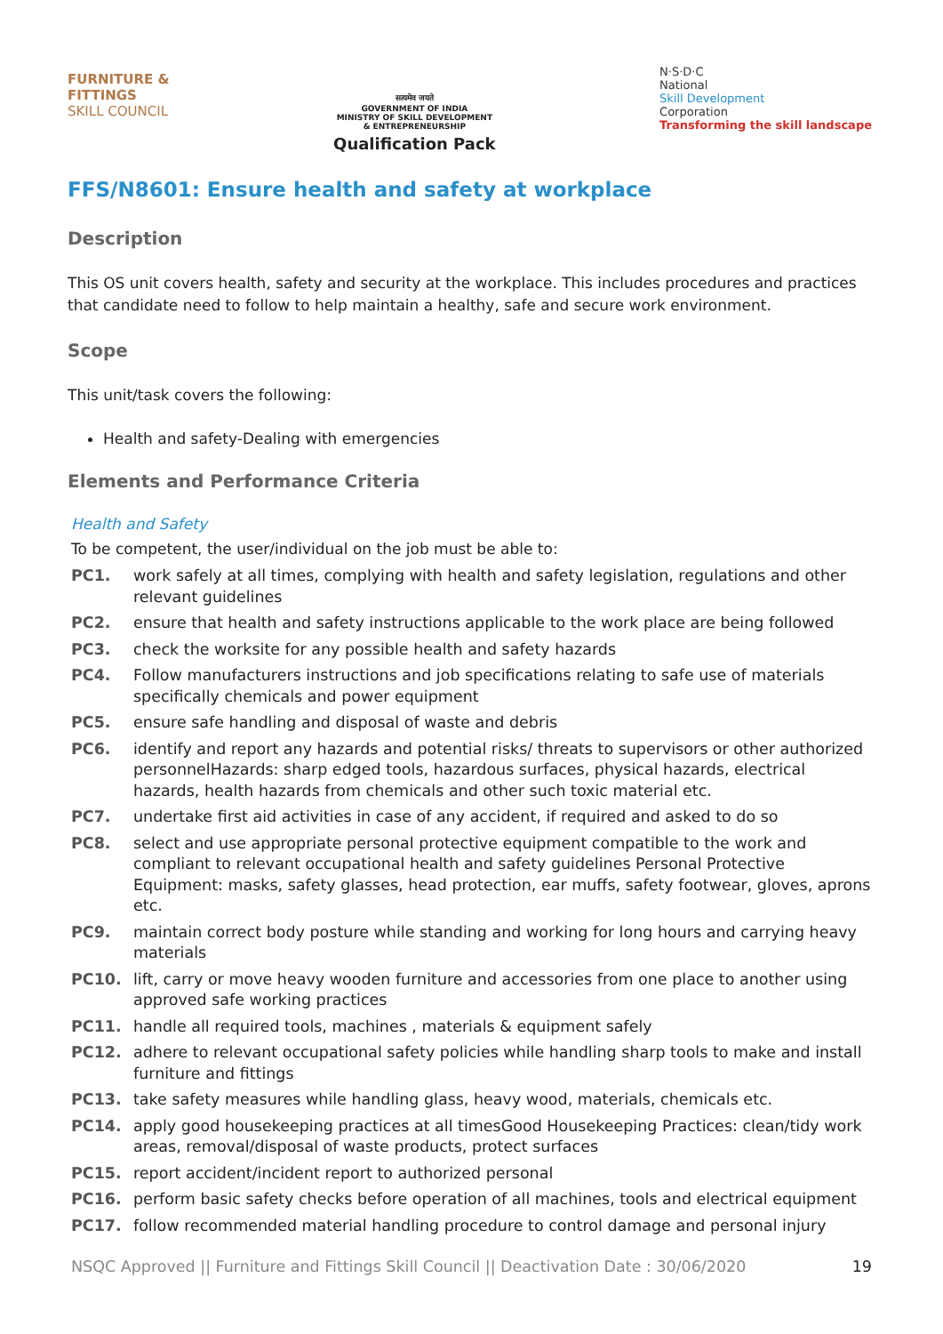FURNITURE &
FITTINGS
SKILL COUNCIL
सत्यमेव जयते
GOVERNMENT OF INDIA
MINISTRY OF SKILL DEVELOPMENT
& ENTREPRENEURSHIP
Qualification Pack
N·S·D·C
National
Skill Development
Corporation
Transforming the skill landscape
FFS/N8601: Ensure health and safety at workplace
Description
This OS unit covers health, safety and security at the workplace. This includes procedures and practices that candidate need to follow to help maintain a healthy, safe and secure work environment.
Scope
This unit/task covers the following:
Health and safety-Dealing with emergencies
Elements and Performance Criteria
Health and Safety
To be competent, the user/individual on the job must be able to:
| PC1. | work safely at all times, complying with health and safety legislation, regulations and other relevant guidelines |
| PC2. | ensure that health and safety instructions applicable to the work place are being followed |
| PC3. | check the worksite for any possible health and safety hazards |
| PC4. | Follow manufacturers instructions and job specifications relating to safe use of materials specifically chemicals and power equipment |
| PC5. | ensure safe handling and disposal of waste and debris |
| PC6. | identify and report any hazards and potential risks/ threats to supervisors or other authorized personnelHazards: sharp edged tools, hazardous surfaces, physical hazards, electrical hazards, health hazards from chemicals and other such toxic material etc. |
| PC7. | undertake first aid activities in case of any accident, if required and asked to do so |
| PC8. | select and use appropriate personal protective equipment compatible to the work and compliant to relevant occupational health and safety guidelines Personal Protective Equipment: masks, safety glasses, head protection, ear muffs, safety footwear, gloves, aprons etc. |
| PC9. | maintain correct body posture while standing and working for long hours and carrying heavy materials |
| PC10. | lift, carry or move heavy wooden furniture and accessories from one place to another using approved safe working practices |
| PC11. | handle all required tools, machines , materials & equipment safely |
| PC12. | adhere to relevant occupational safety policies while handling sharp tools to make and install furniture and fittings |
| PC13. | take safety measures while handling glass, heavy wood, materials, chemicals etc. |
| PC14. | apply good housekeeping practices at all timesGood Housekeeping Practices: clean/tidy work areas, removal/disposal of waste products, protect surfaces |
| PC15. | report accident/incident report to authorized personal |
| PC16. | perform basic safety checks before operation of all machines, tools and electrical equipment |
| PC17. | follow recommended material handling procedure to control damage and personal injury |
NSQC Approved || Furniture and Fittings Skill Council || Deactivation Date : 30/06/2020 19